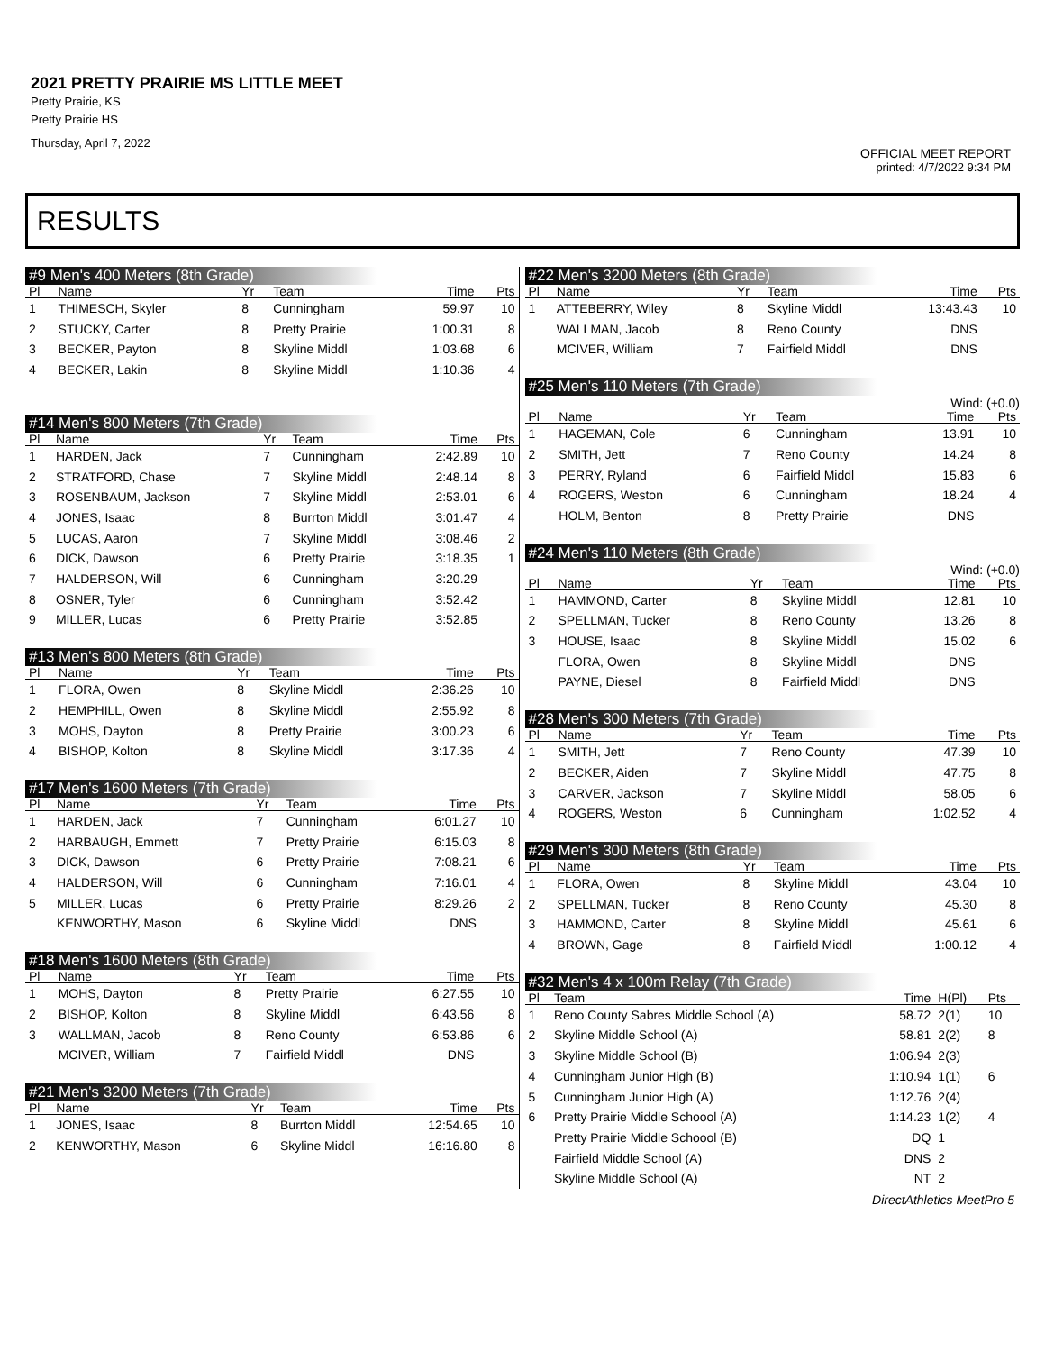2021 PRETTY PRAIRIE MS LITTLE MEET
Pretty Prairie, KS
Pretty Prairie HS
Thursday, April 7, 2022
OFFICIAL MEET REPORT
printed: 4/7/2022 9:34 PM
RESULTS
#9 Men's 400 Meters (8th Grade)
| Pl | Name | Yr | Team | Time | Pts |
| --- | --- | --- | --- | --- | --- |
| 1 | THIMESCH, Skyler | 8 | Cunningham | 59.97 | 10 |
| 2 | STUCKY, Carter | 8 | Pretty Prairie | 1:00.31 | 8 |
| 3 | BECKER, Payton | 8 | Skyline Middl | 1:03.68 | 6 |
| 4 | BECKER, Lakin | 8 | Skyline Middl | 1:10.36 | 4 |
#14 Men's 800 Meters (7th Grade)
| Pl | Name | Yr | Team | Time | Pts |
| --- | --- | --- | --- | --- | --- |
| 1 | HARDEN, Jack | 7 | Cunningham | 2:42.89 | 10 |
| 2 | STRATFORD, Chase | 7 | Skyline Middl | 2:48.14 | 8 |
| 3 | ROSENBAUM, Jackson | 7 | Skyline Middl | 2:53.01 | 6 |
| 4 | JONES, Isaac | 8 | Burrton Middl | 3:01.47 | 4 |
| 5 | LUCAS, Aaron | 7 | Skyline Middl | 3:08.46 | 2 |
| 6 | DICK, Dawson | 6 | Pretty Prairie | 3:18.35 | 1 |
| 7 | HALDERSON, Will | 6 | Cunningham | 3:20.29 | |
| 8 | OSNER, Tyler | 6 | Cunningham | 3:52.42 | |
| 9 | MILLER, Lucas | 6 | Pretty Prairie | 3:52.85 | |
#13 Men's 800 Meters (8th Grade)
| Pl | Name | Yr | Team | Time | Pts |
| --- | --- | --- | --- | --- | --- |
| 1 | FLORA, Owen | 8 | Skyline Middl | 2:36.26 | 10 |
| 2 | HEMPHILL, Owen | 8 | Skyline Middl | 2:55.92 | 8 |
| 3 | MOHS, Dayton | 8 | Pretty Prairie | 3:00.23 | 6 |
| 4 | BISHOP, Kolton | 8 | Skyline Middl | 3:17.36 | 4 |
#17 Men's 1600 Meters (7th Grade)
| Pl | Name | Yr | Team | Time | Pts |
| --- | --- | --- | --- | --- | --- |
| 1 | HARDEN, Jack | 7 | Cunningham | 6:01.27 | 10 |
| 2 | HARBAUGH, Emmett | 7 | Pretty Prairie | 6:15.03 | 8 |
| 3 | DICK, Dawson | 6 | Pretty Prairie | 7:08.21 | 6 |
| 4 | HALDERSON, Will | 6 | Cunningham | 7:16.01 | 4 |
| 5 | MILLER, Lucas | 6 | Pretty Prairie | 8:29.26 | 2 |
| | KENWORTHY, Mason | 6 | Skyline Middl | DNS | |
#18 Men's 1600 Meters (8th Grade)
| Pl | Name | Yr | Team | Time | Pts |
| --- | --- | --- | --- | --- | --- |
| 1 | MOHS, Dayton | 8 | Pretty Prairie | 6:27.55 | 10 |
| 2 | BISHOP, Kolton | 8 | Skyline Middl | 6:43.56 | 8 |
| 3 | WALLMAN, Jacob | 8 | Reno County | 6:53.86 | 6 |
| | MCIVER, William | 7 | Fairfield Middl | DNS | |
#21 Men's 3200 Meters (7th Grade)
| Pl | Name | Yr | Team | Time | Pts |
| --- | --- | --- | --- | --- | --- |
| 1 | JONES, Isaac | 8 | Burrton Middl | 12:54.65 | 10 |
| 2 | KENWORTHY, Mason | 6 | Skyline Middl | 16:16.80 | 8 |
#22 Men's 3200 Meters (8th Grade)
| Pl | Name | Yr | Team | Time | Pts |
| --- | --- | --- | --- | --- | --- |
| 1 | ATTEBERRY, Wiley | 8 | Skyline Middl | 13:43.43 | 10 |
| | WALLMAN, Jacob | 8 | Reno County | DNS | |
| | MCIVER, William | 7 | Fairfield Middl | DNS | |
#25 Men's 110 Meters (7th Grade)
Wind: (+0.0)
| Pl | Name | Yr | Team | Time | Pts |
| --- | --- | --- | --- | --- | --- |
| 1 | HAGEMAN, Cole | 6 | Cunningham | 13.91 | 10 |
| 2 | SMITH, Jett | 7 | Reno County | 14.24 | 8 |
| 3 | PERRY, Ryland | 6 | Fairfield Middl | 15.83 | 6 |
| 4 | ROGERS, Weston | 6 | Cunningham | 18.24 | 4 |
| | HOLM, Benton | 8 | Pretty Prairie | DNS | |
#24 Men's 110 Meters (8th Grade)
Wind: (+0.0)
| Pl | Name | Yr | Team | Time | Pts |
| --- | --- | --- | --- | --- | --- |
| 1 | HAMMOND, Carter | 8 | Skyline Middl | 12.81 | 10 |
| 2 | SPELLMAN, Tucker | 8 | Reno County | 13.26 | 8 |
| 3 | HOUSE, Isaac | 8 | Skyline Middl | 15.02 | 6 |
| | FLORA, Owen | 8 | Skyline Middl | DNS | |
| | PAYNE, Diesel | 8 | Fairfield Middl | DNS | |
#28 Men's 300 Meters (7th Grade)
| Pl | Name | Yr | Team | Time | Pts |
| --- | --- | --- | --- | --- | --- |
| 1 | SMITH, Jett | 7 | Reno County | 47.39 | 10 |
| 2 | BECKER, Aiden | 7 | Skyline Middl | 47.75 | 8 |
| 3 | CARVER, Jackson | 7 | Skyline Middl | 58.05 | 6 |
| 4 | ROGERS, Weston | 6 | Cunningham | 1:02.52 | 4 |
#29 Men's 300 Meters (8th Grade)
| Pl | Name | Yr | Team | Time | Pts |
| --- | --- | --- | --- | --- | --- |
| 1 | FLORA, Owen | 8 | Skyline Middl | 43.04 | 10 |
| 2 | SPELLMAN, Tucker | 8 | Reno County | 45.30 | 8 |
| 3 | HAMMOND, Carter | 8 | Skyline Middl | 45.61 | 6 |
| 4 | BROWN, Gage | 8 | Fairfield Middl | 1:00.12 | 4 |
#32 Men's 4 x 100m Relay (7th Grade)
| Pl | Team | Time | H(Pl) | Pts |
| --- | --- | --- | --- | --- |
| 1 | Reno County Sabres Middle School (A) | 58.72 | 2(1) | 10 |
| 2 | Skyline Middle School (A) | 58.81 | 2(2) | 8 |
| 3 | Skyline Middle School (B) | 1:06.94 | 2(3) | |
| 4 | Cunningham Junior High (B) | 1:10.94 | 1(1) | 6 |
| 5 | Cunningham Junior High (A) | 1:12.76 | 2(4) | |
| 6 | Pretty Prairie Middle Schoool (A) | 1:14.23 | 1(2) | 4 |
| | Pretty Prairie Middle Schoool (B) | DQ | 1 | |
| | Fairfield Middle School (A) | DNS | 2 | |
| | Skyline Middle School (A) | NT | 2 | |
DirectAthletics MeetPro 5